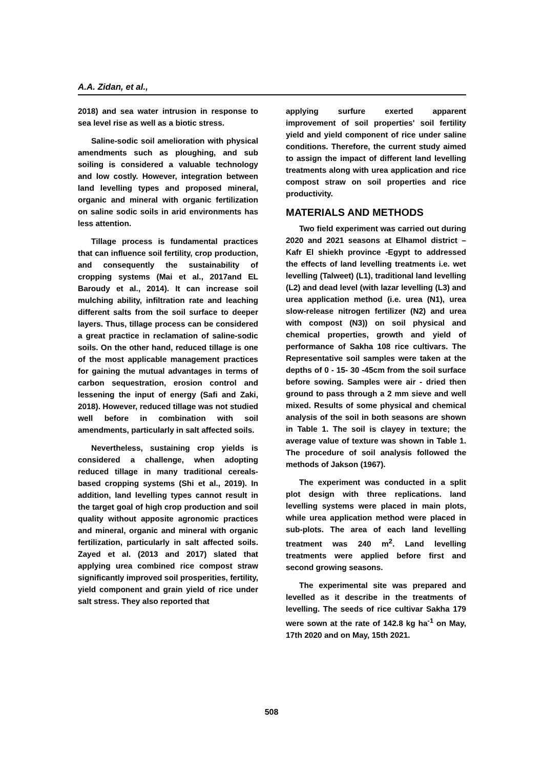A.A. Zidan, et al.,
2018) and sea water intrusion in response to sea level rise as well as a biotic stress.
Saline-sodic soil amelioration with physical amendments such as ploughing, and sub soiling is considered a valuable technology and low costly. However, integration between land levelling types and proposed mineral, organic and mineral with organic fertilization on saline sodic soils in arid environments has less attention.
Tillage process is fundamental practices that can influence soil fertility, crop production, and consequently the sustainability of cropping systems (Mai et al., 2017and EL Baroudy et al., 2014). It can increase soil mulching ability, infiltration rate and leaching different salts from the soil surface to deeper layers. Thus, tillage process can be considered a great practice in reclamation of saline-sodic soils. On the other hand, reduced tillage is one of the most applicable management practices for gaining the mutual advantages in terms of carbon sequestration, erosion control and lessening the input of energy (Safi and Zaki, 2018). However, reduced tillage was not studied well before in combination with soil amendments, particularly in salt affected soils.
Nevertheless, sustaining crop yields is considered a challenge, when adopting reduced tillage in many traditional cereals-based cropping systems (Shi et al., 2019). In addition, land levelling types cannot result in the target goal of high crop production and soil quality without apposite agronomic practices and mineral, organic and mineral with organic fertilization, particularly in salt affected soils. Zayed et al. (2013 and 2017) slated that applying urea combined rice compost straw significantly improved soil prosperities, fertility, yield component and grain yield of rice under salt stress. They also reported that
applying surfure exerted apparent improvement of soil properties' soil fertility yield and yield component of rice under saline conditions. Therefore, the current study aimed to assign the impact of different land levelling treatments along with urea application and rice compost straw on soil properties and rice productivity.
MATERIALS AND METHODS
Two field experiment was carried out during 2020 and 2021 seasons at Elhamol district –Kafr El shiekh province -Egypt to addressed the effects of land levelling treatments i.e. wet levelling (Talweet) (L1), traditional land levelling (L2) and dead level (with lazar levelling (L3) and urea application method (i.e. urea (N1), urea slow-release nitrogen fertilizer (N2) and urea with compost (N3)) on soil physical and chemical properties, growth and yield of performance of Sakha 108 rice cultivars. The Representative soil samples were taken at the depths of 0 - 15- 30 -45cm from the soil surface before sowing. Samples were air - dried then ground to pass through a 2 mm sieve and well mixed. Results of some physical and chemical analysis of the soil in both seasons are shown in Table 1. The soil is clayey in texture; the average value of texture was shown in Table 1. The procedure of soil analysis followed the methods of Jakson (1967).
The experiment was conducted in a split plot design with three replications. land levelling systems were placed in main plots, while urea application method were placed in sub-plots. The area of each land levelling treatment was 240 m<sup>2</sup>. Land levelling treatments were applied before first and second growing seasons.
The experimental site was prepared and levelled as it describe in the treatments of levelling. The seeds of rice cultivar Sakha 179 were sown at the rate of 142.8 kg ha<sup>-1</sup> on May, 17th 2020 and on May, 15th 2021.
508